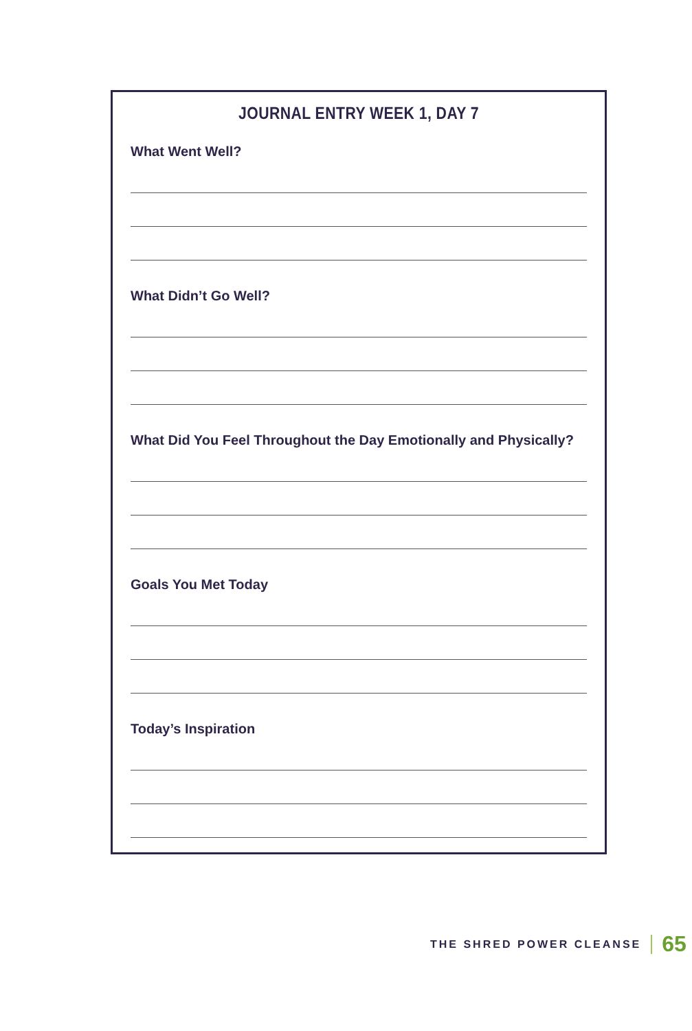JOURNAL ENTRY WEEK 1, DAY 7
What Went Well?
What Didn’t Go Well?
What Did You Feel Throughout the Day Emotionally and Physically?
Goals You Met Today
Today’s Inspiration
THE SHRED POWER CLEANSE 65